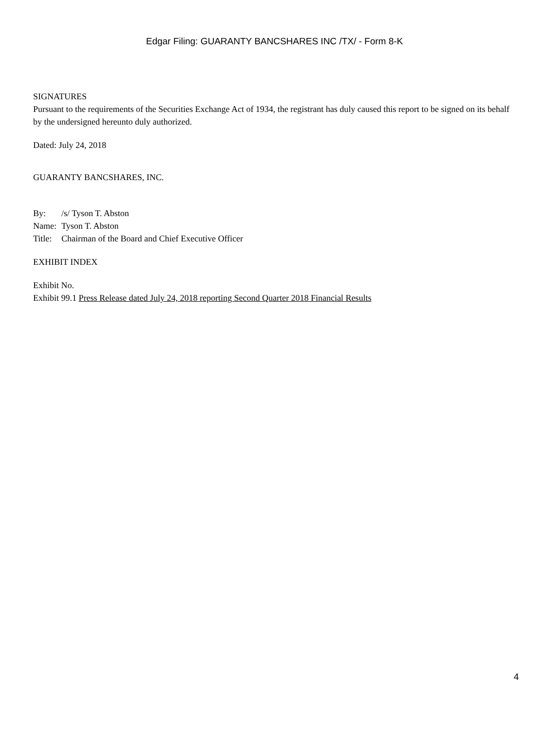Edgar Filing: GUARANTY BANCSHARES INC /TX/ - Form 8-K
SIGNATURES
Pursuant to the requirements of the Securities Exchange Act of 1934, the registrant has duly caused this report to be signed on its behalf by the undersigned hereunto duly authorized.
Dated: July 24, 2018
GUARANTY BANCSHARES, INC.
| By: | /s/ Tyson T. Abston |
| Name: | Tyson T. Abston |
| Title: | Chairman of the Board and Chief Executive Officer |
EXHIBIT INDEX
Exhibit No.
Exhibit 99.1 Press Release dated July 24, 2018 reporting Second Quarter 2018 Financial Results
4